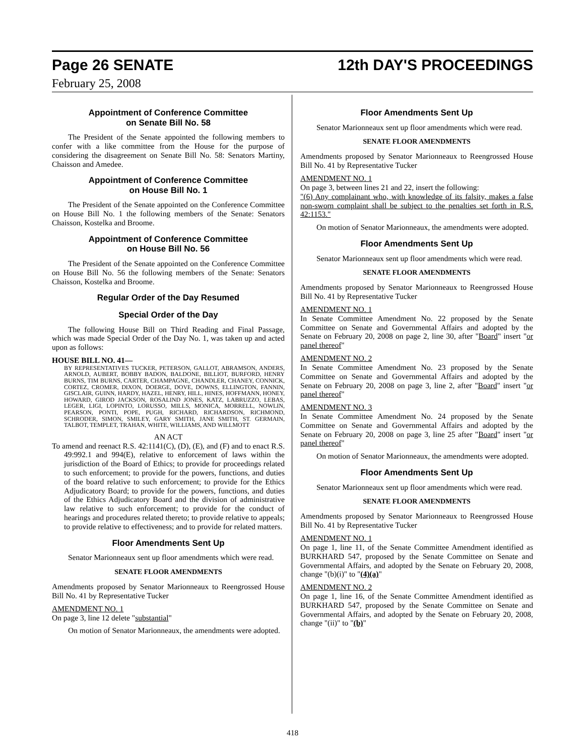Page 26 SENATE 12th DAY'S PROCEEDINGS
February 25, 2008
Appointment of Conference Committee
on Senate Bill No. 58
The President of the Senate appointed the following members to confer with a like committee from the House for the purpose of considering the disagreement on Senate Bill No. 58: Senators Martiny, Chaisson and Amedee.
Appointment of Conference Committee
on House Bill No. 1
The President of the Senate appointed on the Conference Committee on House Bill No. 1 the following members of the Senate: Senators Chaisson, Kostelka and Broome.
Appointment of Conference Committee
on House Bill No. 56
The President of the Senate appointed on the Conference Committee on House Bill No. 56 the following members of the Senate: Senators Chaisson, Kostelka and Broome.
Regular Order of the Day Resumed
Special Order of the Day
The following House Bill on Third Reading and Final Passage, which was made Special Order of the Day No. 1, was taken up and acted upon as follows:
HOUSE BILL NO. 41—
BY REPRESENTATIVES TUCKER, PETERSON, GALLOT, ABRAMSON, ANDERS, ARNOLD, AUBERT, BOBBY BADON, BALDONE, BILLIOT, BURFORD, HENRY BURNS, TIM BURNS, CARTER, CHAMPAGNE, CHANDLER, CHANEY, CONNICK, CORTEZ, CROMER, DIXON, DOERGE, DOVE, DOWNS, ELLINGTON, FANNIN, GISCLAIR, GUINN, HARDY, HAZEL, HENRY, HILL, HINES, HOFFMANN, HONEY, HOWARD, GIROD JACKSON, ROSALIND JONES, KATZ, LABRUZZO, LEBAS, LEGER, LIGI, LOPINTO, LORUSSO, MILLS, MONICA, MORRELL, NOWLIN, PEARSON, PONTI, POPE, PUGH, RICHARD, RICHARDSON, RICHMOND, SCHRODER, SIMON, SMILEY, GARY SMITH, JANE SMITH, ST. GERMAIN, TALBOT, TEMPLET, TRAHAN, WHITE, WILLIAMS, AND WILLMOTT
AN ACT
To amend and reenact R.S. 42:1141(C), (D), (E), and (F) and to enact R.S. 49:992.1 and 994(E), relative to enforcement of laws within the jurisdiction of the Board of Ethics; to provide for proceedings related to such enforcement; to provide for the powers, functions, and duties of the board relative to such enforcement; to provide for the Ethics Adjudicatory Board; to provide for the powers, functions, and duties of the Ethics Adjudicatory Board and the division of administrative law relative to such enforcement; to provide for the conduct of hearings and procedures related thereto; to provide relative to appeals; to provide relative to effectiveness; and to provide for related matters.
Floor Amendments Sent Up
Senator Marionneaux sent up floor amendments which were read.
SENATE FLOOR AMENDMENTS
Amendments proposed by Senator Marionneaux to Reengrossed House Bill No. 41 by Representative Tucker
AMENDMENT NO. 1
On page 3, line 12 delete "substantial"
On motion of Senator Marionneaux, the amendments were adopted.
Floor Amendments Sent Up
Senator Marionneaux sent up floor amendments which were read.
SENATE FLOOR AMENDMENTS
Amendments proposed by Senator Marionneaux to Reengrossed House Bill No. 41 by Representative Tucker
AMENDMENT NO. 1
On page 3, between lines 21 and 22, insert the following:
"(6) Any complainant who, with knowledge of its falsity, makes a false non-sworn complaint shall be subject to the penalties set forth in R.S. 42:1153."
On motion of Senator Marionneaux, the amendments were adopted.
Floor Amendments Sent Up
Senator Marionneaux sent up floor amendments which were read.
SENATE FLOOR AMENDMENTS
Amendments proposed by Senator Marionneaux to Reengrossed House Bill No. 41 by Representative Tucker
AMENDMENT NO. 1
In Senate Committee Amendment No. 22 proposed by the Senate Committee on Senate and Governmental Affairs and adopted by the Senate on February 20, 2008 on page 2, line 30, after "Board" insert "or panel thereof"
AMENDMENT NO. 2
In Senate Committee Amendment No. 23 proposed by the Senate Committee on Senate and Governmental Affairs and adopted by the Senate on February 20, 2008 on page 3, line 2, after "Board" insert "or panel thereof"
AMENDMENT NO. 3
In Senate Committee Amendment No. 24 proposed by the Senate Committee on Senate and Governmental Affairs and adopted by the Senate on February 20, 2008 on page 3, line 25 after "Board" insert "or panel thereof"
On motion of Senator Marionneaux, the amendments were adopted.
Floor Amendments Sent Up
Senator Marionneaux sent up floor amendments which were read.
SENATE FLOOR AMENDMENTS
Amendments proposed by Senator Marionneaux to Reengrossed House Bill No. 41 by Representative Tucker
AMENDMENT NO. 1
On page 1, line 11, of the Senate Committee Amendment identified as BURKHARD 547, proposed by the Senate Committee on Senate and Governmental Affairs, and adopted by the Senate on February 20, 2008, change "(b)(i)" to "(4)(a)"
AMENDMENT NO. 2
On page 1, line 16, of the Senate Committee Amendment identified as BURKHARD 547, proposed by the Senate Committee on Senate and Governmental Affairs, and adopted by the Senate on February 20, 2008, change "(ii)" to "(b)"
418